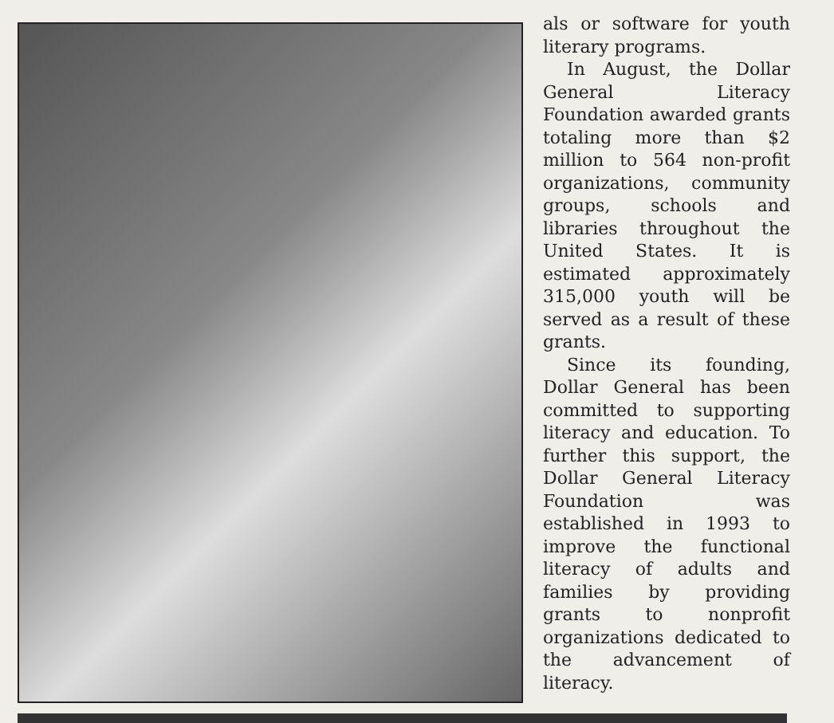als or software for youth literary programs.
In August, the Dollar General Literacy Foundation awarded grants totaling more than $2 million to 564 non-profit organizations, community groups, schools and libraries throughout the United States. It is estimated approximately 315,000 youth will be served as a result of these grants.
Since its founding, Dollar General has been committed to supporting literacy and education. To further this support, the Dollar General Literacy Foundation was established in 1993 to improve the functional literacy of adults and families by providing grants to nonprofit organizations dedicated to the advancement of literacy.